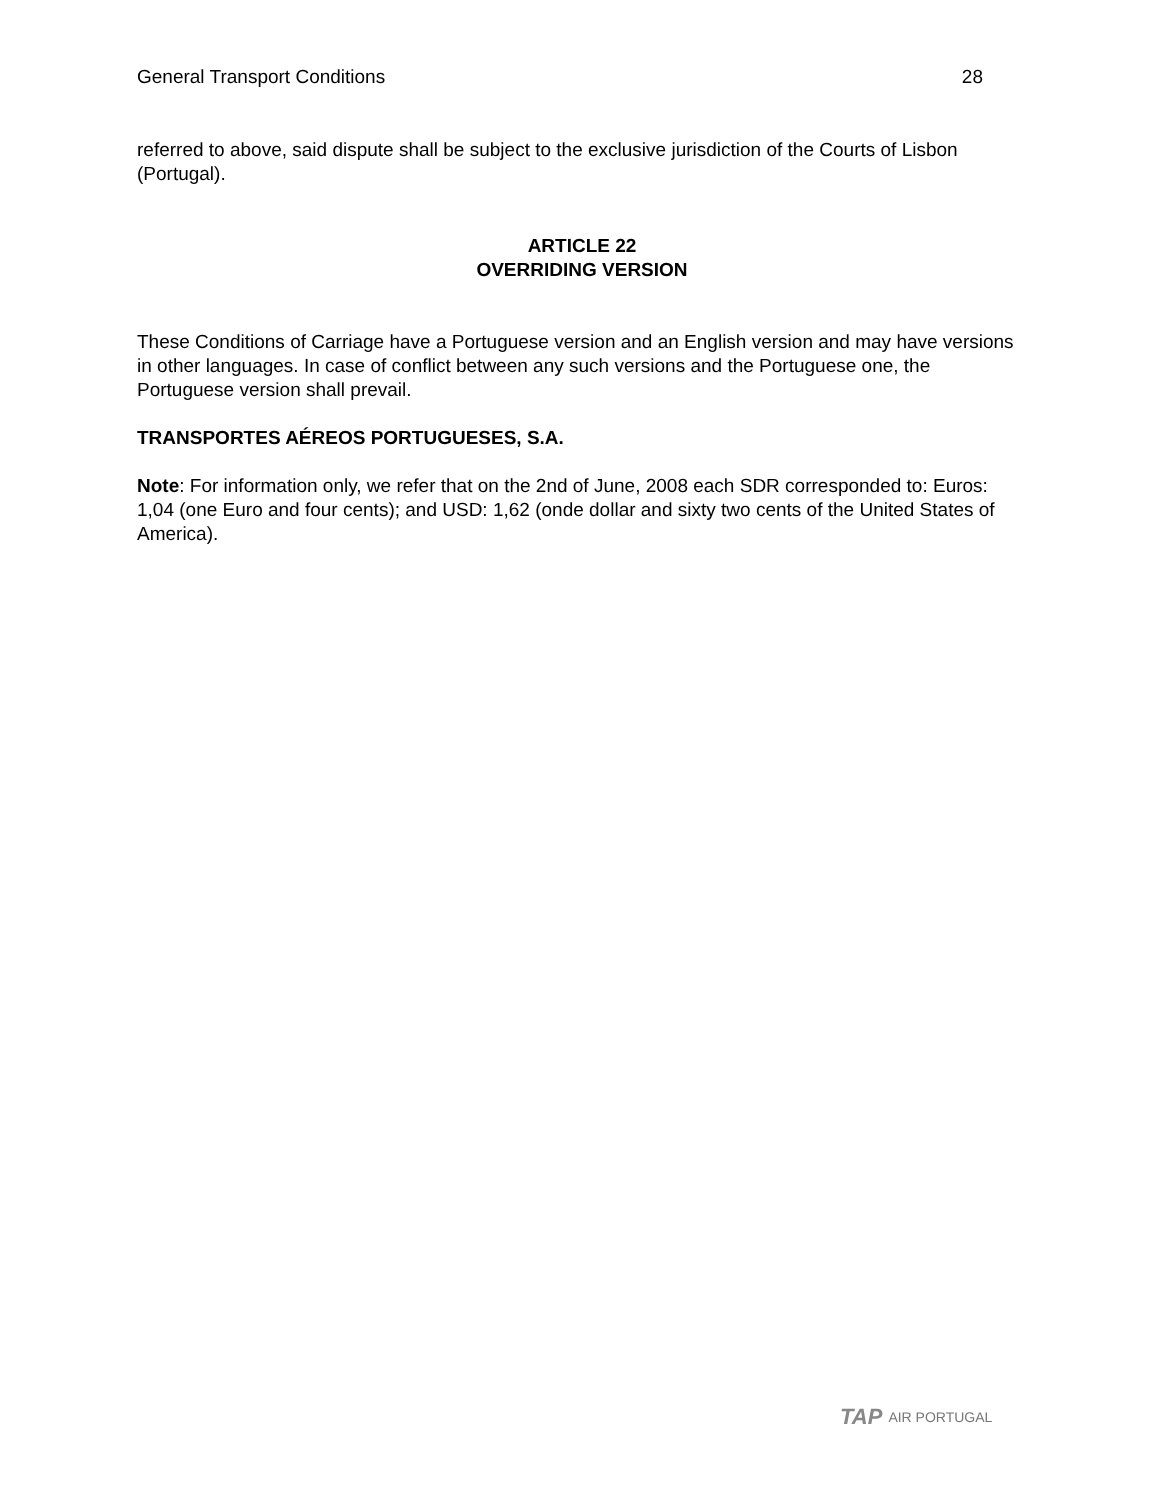General Transport Conditions 28
referred to above, said dispute shall be subject to the exclusive jurisdiction of the Courts of Lisbon (Portugal).
ARTICLE 22
OVERRIDING VERSION
These Conditions of Carriage have a Portuguese version and an English version and may have versions in other languages. In case of conflict between any such versions and the Portuguese one, the Portuguese version shall prevail.
TRANSPORTES AÉREOS PORTUGUESES, S.A.
Note: For information only, we refer that on the 2nd of June, 2008 each SDR corresponded to: Euros: 1,04 (one Euro and four cents); and USD: 1,62 (onde dollar and sixty two cents of the United States of America).
TAP AIR PORTUGAL